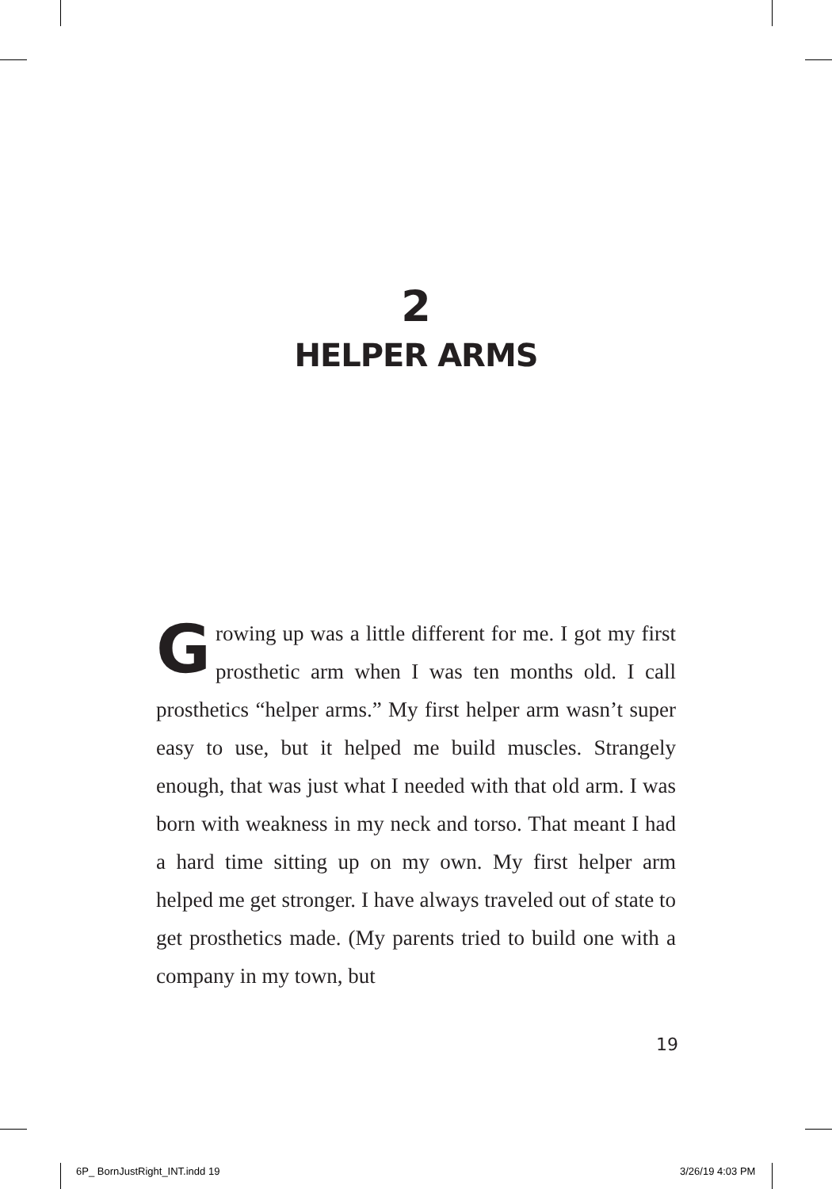2
HELPER ARMS
Growing up was a little different for me. I got my first prosthetic arm when I was ten months old. I call prosthetics “helper arms.” My first helper arm wasn’t super easy to use, but it helped me build muscles. Strangely enough, that was just what I needed with that old arm. I was born with weakness in my neck and torso. That meant I had a hard time sitting up on my own. My first helper arm helped me get stronger. I have always traveled out of state to get prosthetics made. (My parents tried to build one with a company in my town, but
19
6P_ BornJustRight_INT.indd 19 3/26/19 4:03 PM